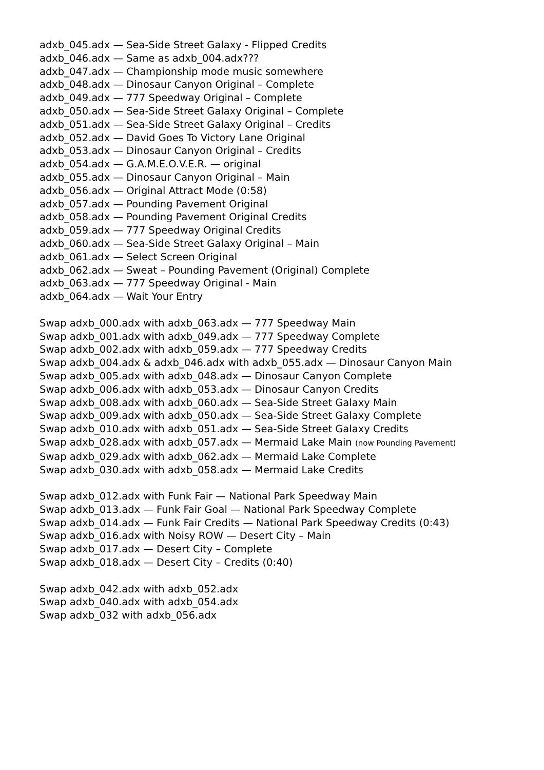adxb_045.adx — Sea-Side Street Galaxy - Flipped Credits
adxb_046.adx — Same as adxb_004.adx???
adxb_047.adx — Championship mode music somewhere
adxb_048.adx — Dinosaur Canyon Original – Complete
adxb_049.adx — 777 Speedway Original – Complete
adxb_050.adx — Sea-Side Street Galaxy Original – Complete
adxb_051.adx — Sea-Side Street Galaxy Original – Credits
adxb_052.adx — David Goes To Victory Lane Original
adxb_053.adx — Dinosaur Canyon Original – Credits
adxb_054.adx — G.A.M.E.O.V.E.R. — original
adxb_055.adx — Dinosaur Canyon Original – Main
adxb_056.adx — Original Attract Mode (0:58)
adxb_057.adx — Pounding Pavement Original
adxb_058.adx — Pounding Pavement Original Credits
adxb_059.adx — 777 Speedway Original Credits
adxb_060.adx — Sea-Side Street Galaxy Original – Main
adxb_061.adx — Select Screen Original
adxb_062.adx — Sweat – Pounding Pavement (Original) Complete
adxb_063.adx — 777 Speedway Original - Main
adxb_064.adx — Wait Your Entry
Swap adxb_000.adx with adxb_063.adx — 777 Speedway Main
Swap adxb_001.adx with adxb_049.adx — 777 Speedway Complete
Swap adxb_002.adx with adxb_059.adx — 777 Speedway Credits
Swap adxb_004.adx & adxb_046.adx with adxb_055.adx — Dinosaur Canyon Main
Swap adxb_005.adx with adxb_048.adx — Dinosaur Canyon Complete
Swap adxb_006.adx with adxb_053.adx — Dinosaur Canyon Credits
Swap adxb_008.adx with adxb_060.adx — Sea-Side Street Galaxy Main
Swap adxb_009.adx with adxb_050.adx — Sea-Side Street Galaxy Complete
Swap adxb_010.adx with adxb_051.adx — Sea-Side Street Galaxy Credits
Swap adxb_028.adx with adxb_057.adx — Mermaid Lake Main (now Pounding Pavement)
Swap adxb_029.adx with adxb_062.adx — Mermaid Lake Complete
Swap adxb_030.adx with adxb_058.adx — Mermaid Lake Credits
Swap adxb_012.adx with Funk Fair — National Park Speedway Main
Swap adxb_013.adx — Funk Fair Goal — National Park Speedway Complete
Swap adxb_014.adx — Funk Fair Credits — National Park Speedway Credits (0:43)
Swap adxb_016.adx with Noisy ROW — Desert City – Main
Swap adxb_017.adx — Desert City – Complete
Swap adxb_018.adx — Desert City – Credits (0:40)
Swap adxb_042.adx with adxb_052.adx
Swap adxb_040.adx with adxb_054.adx
Swap adxb_032 with adxb_056.adx